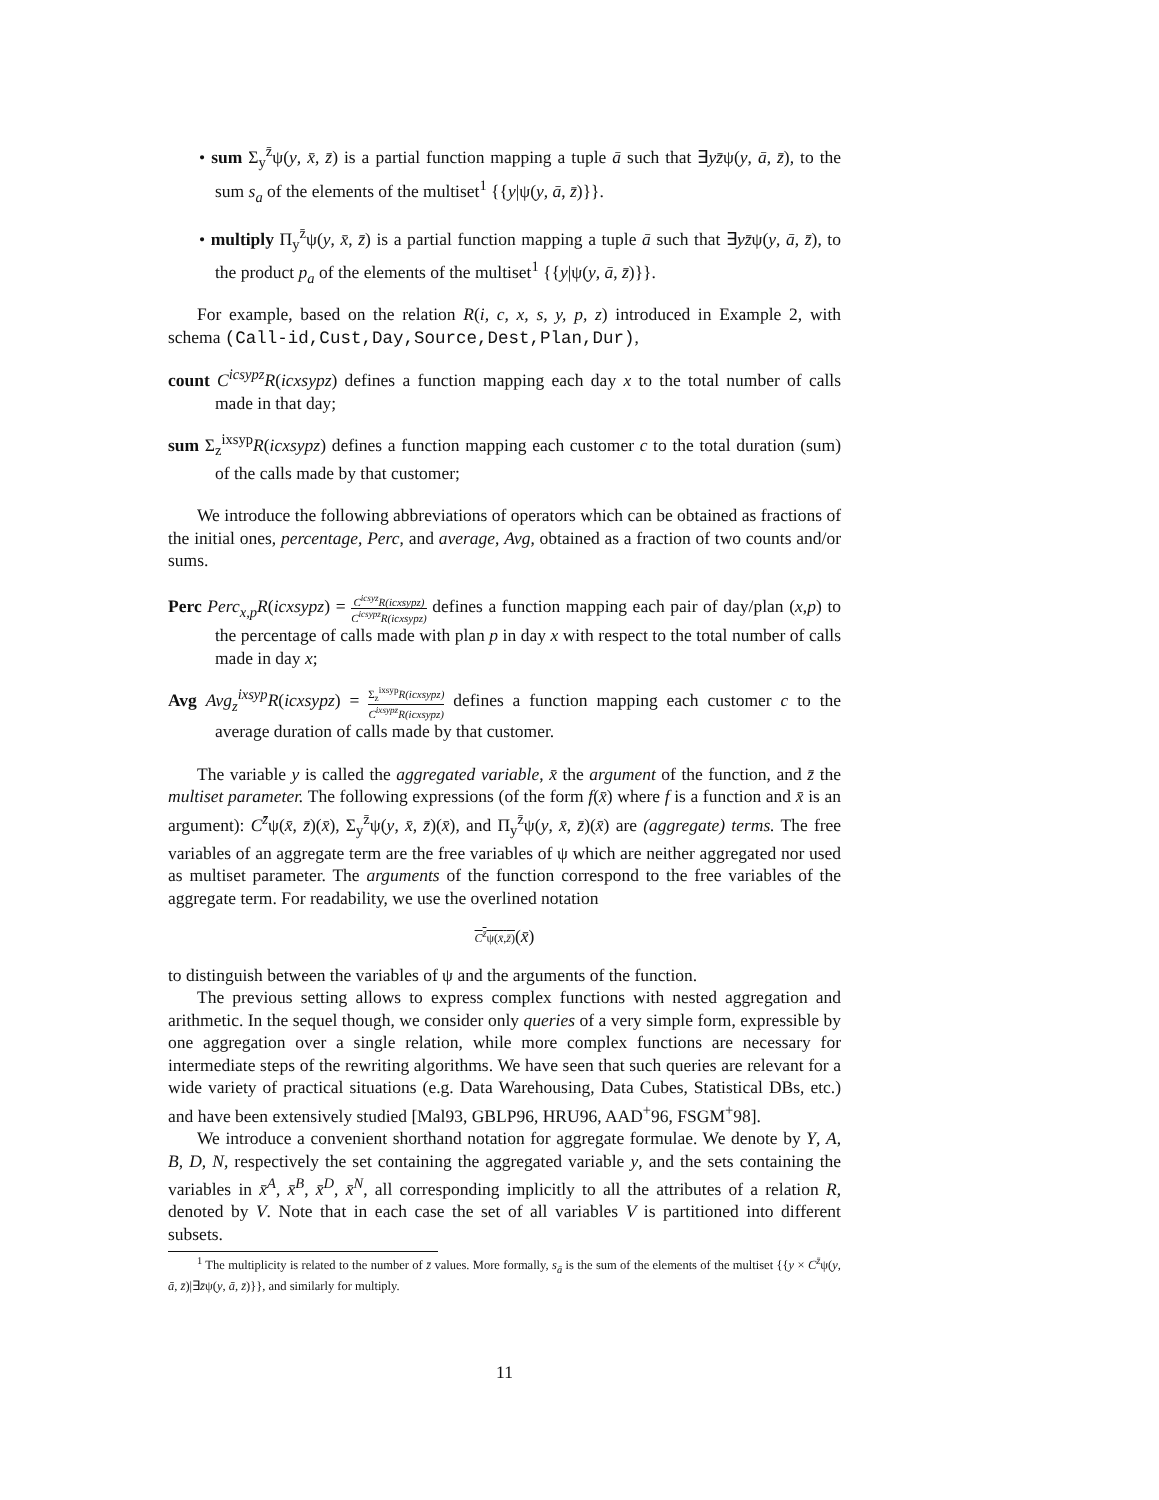• sum Σ<sub>y</sub><sup>z̄</sup>ψ(y, x̄, z̄) is a partial function mapping a tuple ā such that ∃yz̄ψ(y, ā, z̄), to the sum s<sub>a</sub> of the elements of the multiset<sup>1</sup> {{y|ψ(y, ā, z̄)}}.
• multiply Π<sub>y</sub><sup>z̄</sup>ψ(y, x̄, z̄) is a partial function mapping a tuple ā such that ∃yz̄ψ(y, ā, z̄), to the product p<sub>a</sub> of the elements of the multiset<sup>1</sup> {{y|ψ(y, ā, z̄)}}.
For example, based on the relation R(i, c, x, s, y, p, z) introduced in Example 2, with schema (Call-id,Cust,Day,Source,Dest,Plan,Dur),
count C<sup>icsypz</sup>R(icxsypz) defines a function mapping each day x to the total number of calls made in that day;
sum Σ<sub>z</sub><sup>ixsyp</sup>R(icxsypz) defines a function mapping each customer c to the total duration (sum) of the calls made by that customer;
We introduce the following abbreviations of operators which can be obtained as fractions of the initial ones, percentage, Perc, and average, Avg, obtained as a fraction of two counts and/or sums.
Perc Perc<sub>x,p</sub>R(icxsypz) = C<sup>icsyz</sup>R(icxsypz) C<sup>icsypz</sup>R(icxsypz) defines a function mapping each pair of day/plan (x,p) to the percentage of calls made with plan p in day x with respect to the total number of calls made in day x;
Avg Avg<sub>z</sub><sup>ixsyp</sup>R(icxsypz) = Σ<sub>z</sub><sup>ixsyp</sup>R(icxsypz) C<sup>ixsypz</sup>R(icxsypz) defines a function mapping each customer c to the average duration of calls made by that customer.
The variable y is called the aggregated variable, x̄ the argument of the function, and z̄ the multiset parameter. The following expressions (of the form f(x̄) where f is a function and x̄ is an argument): C<sup>z̄</sup>ψ(x̄, z̄)(x̄), Σ<sub>y</sub><sup>z̄</sup>ψ(y, x̄, z̄)(x̄), and Π<sub>y</sub><sup>z̄</sup>ψ(y, x̄, z̄)(x̄) are (aggregate) terms. The free variables of an aggregate term are the free variables of ψ which are neither aggregated nor used as multiset parameter. The arguments of the function correspond to the free variables of the aggregate term. For readability, we use the overlined notation
C<sup>z̄</sup>ψ(x̄,z̄)(x̄)
to distinguish between the variables of ψ and the arguments of the function.
The previous setting allows to express complex functions with nested aggregation and arithmetic. In the sequel though, we consider only queries of a very simple form, expressible by one aggregation over a single relation, while more complex functions are necessary for intermediate steps of the rewriting algorithms. We have seen that such queries are relevant for a wide variety of practical situations (e.g. Data Warehousing, Data Cubes, Statistical DBs, etc.) and have been extensively studied [Mal93, GBLP96, HRU96, AAD<sup>+</sup>96, FSGM<sup>+</sup>98].
We introduce a convenient shorthand notation for aggregate formulae. We denote by Y, A, B, D, N, respectively the set containing the aggregated variable y, and the sets containing the variables in x̄<sup>A</sup>, x̄<sup>B</sup>, x̄<sup>D</sup>, x̄<sup>N</sup>, all corresponding implicitly to all the attributes of a relation R, denoted by V. Note that in each case the set of all variables V is partitioned into different subsets.
<sup>1</sup> The multiplicity is related to the number of z̄ values. More formally, s<sub>ā</sub> is the sum of the elements of the multiset {{y × C<sup>z̄</sup>ψ(y, ā, z̄)|∃z̄ψ(y, ā, z̄)}}, and similarly for multiply.
11